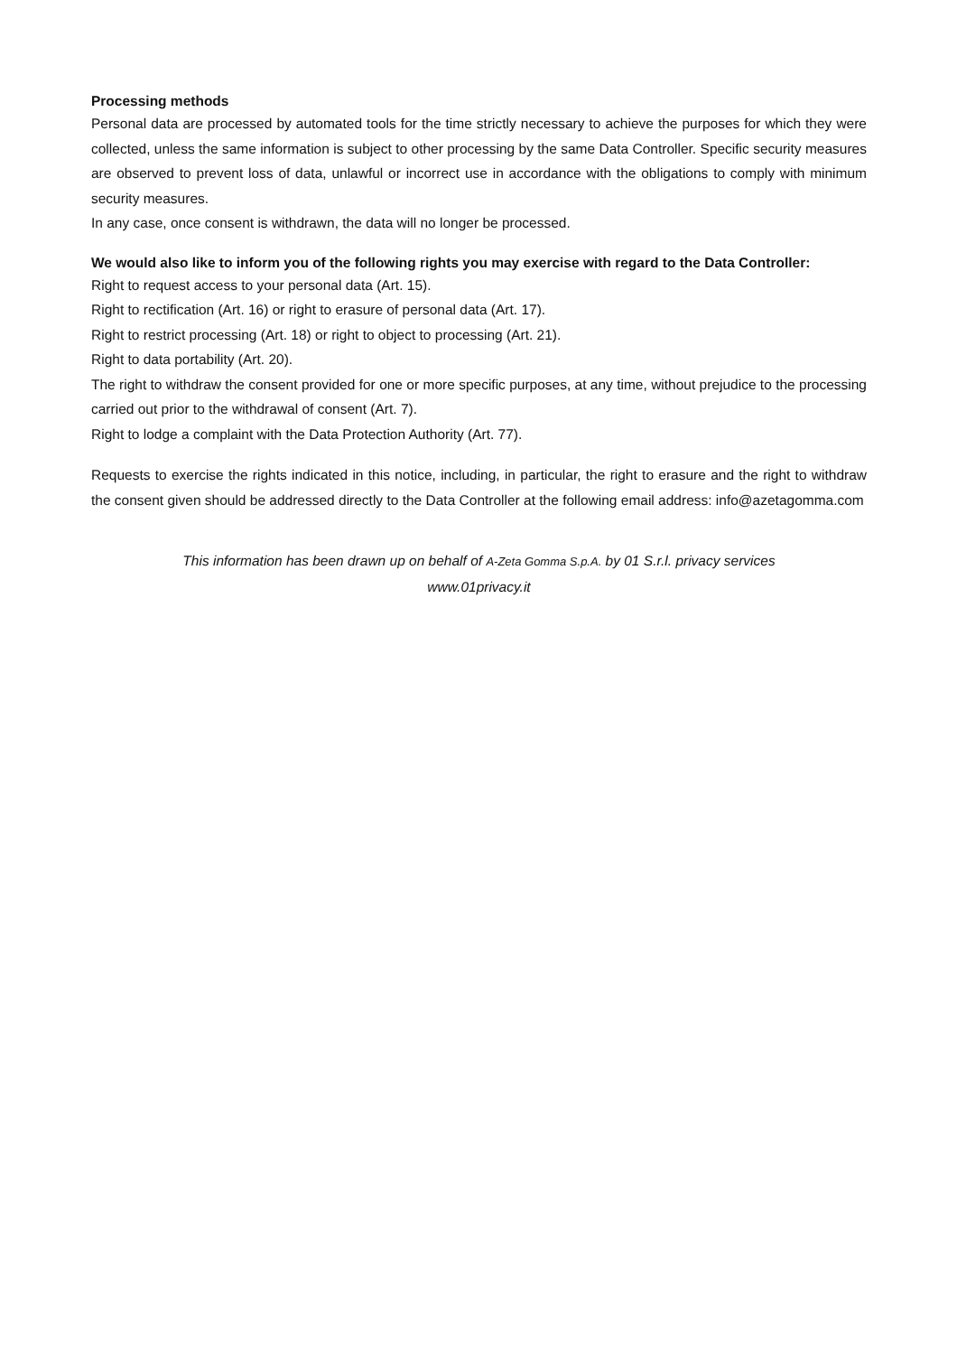Processing methods
Personal data are processed by automated tools for the time strictly necessary to achieve the purposes for which they were collected, unless the same information is subject to other processing by the same Data Controller. Specific security measures are observed to prevent loss of data, unlawful or incorrect use in accordance with the obligations to comply with minimum security measures.
In any case, once consent is withdrawn, the data will no longer be processed.
We would also like to inform you of the following rights you may exercise with regard to the Data Controller:
Right to request access to your personal data (Art. 15).
Right to rectification (Art. 16) or right to erasure of personal data (Art. 17).
Right to restrict processing (Art. 18) or right to object to processing (Art. 21).
Right to data portability (Art. 20).
The right to withdraw the consent provided for one or more specific purposes, at any time, without prejudice to the processing carried out prior to the withdrawal of consent (Art. 7).
Right to lodge a complaint with the Data Protection Authority (Art. 77).
Requests to exercise the rights indicated in this notice, including, in particular, the right to erasure and the right to withdraw the consent given should be addressed directly to the Data Controller at the following email address: info@azetagomma.com
This information has been drawn up on behalf of A-Zeta Gomma S.p.A. by 01 S.r.l. privacy services
www.01privacy.it